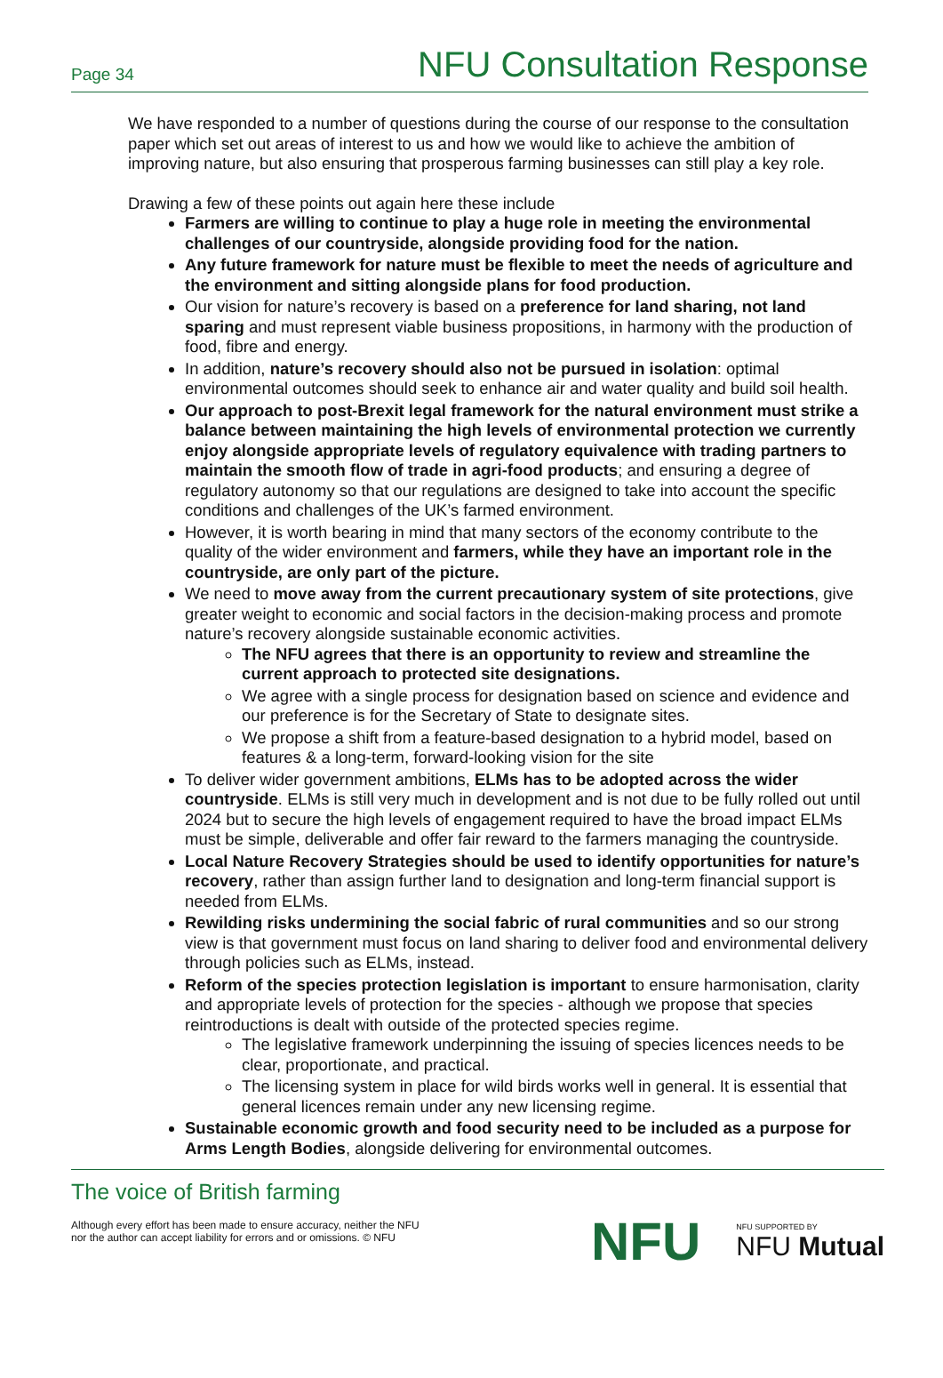Page 34 NFU Consultation Response
We have responded to a number of questions during the course of our response to the consultation paper which set out areas of interest to us and how we would like to achieve the ambition of improving nature, but also ensuring that prosperous farming businesses can still play a key role.
Drawing a few of these points out again here these include
Farmers are willing to continue to play a huge role in meeting the environmental challenges of our countryside, alongside providing food for the nation.
Any future framework for nature must be flexible to meet the needs of agriculture and the environment and sitting alongside plans for food production.
Our vision for nature’s recovery is based on a preference for land sharing, not land sparing and must represent viable business propositions, in harmony with the production of food, fibre and energy.
In addition, nature’s recovery should also not be pursued in isolation: optimal environmental outcomes should seek to enhance air and water quality and build soil health.
Our approach to post-Brexit legal framework for the natural environment must strike a balance between maintaining the high levels of environmental protection we currently enjoy alongside appropriate levels of regulatory equivalence with trading partners to maintain the smooth flow of trade in agri-food products; and ensuring a degree of regulatory autonomy so that our regulations are designed to take into account the specific conditions and challenges of the UK’s farmed environment.
However, it is worth bearing in mind that many sectors of the economy contribute to the quality of the wider environment and farmers, while they have an important role in the countryside, are only part of the picture.
We need to move away from the current precautionary system of site protections, give greater weight to economic and social factors in the decision-making process and promote nature’s recovery alongside sustainable economic activities.
The NFU agrees that there is an opportunity to review and streamline the current approach to protected site designations.
We agree with a single process for designation based on science and evidence and our preference is for the Secretary of State to designate sites.
We propose a shift from a feature-based designation to a hybrid model, based on features & a long-term, forward-looking vision for the site
To deliver wider government ambitions, ELMs has to be adopted across the wider countryside. ELMs is still very much in development and is not due to be fully rolled out until 2024 but to secure the high levels of engagement required to have the broad impact ELMs must be simple, deliverable and offer fair reward to the farmers managing the countryside.
Local Nature Recovery Strategies should be used to identify opportunities for nature’s recovery, rather than assign further land to designation and long-term financial support is needed from ELMs.
Rewilding risks undermining the social fabric of rural communities and so our strong view is that government must focus on land sharing to deliver food and environmental delivery through policies such as ELMs, instead.
Reform of the species protection legislation is important to ensure harmonisation, clarity and appropriate levels of protection for the species - although we propose that species reintroductions is dealt with outside of the protected species regime.
The legislative framework underpinning the issuing of species licences needs to be clear, proportionate, and practical.
The licensing system in place for wild birds works well in general. It is essential that general licences remain under any new licensing regime.
Sustainable economic growth and food security need to be included as a purpose for Arms Length Bodies, alongside delivering for environmental outcomes.
The voice of British farming
Although every effort has been made to ensure accuracy, neither the NFU
nor the author can accept liability for errors and or omissions. © NFU
NFU NFU SUPPORTED BY
NFU Mutual